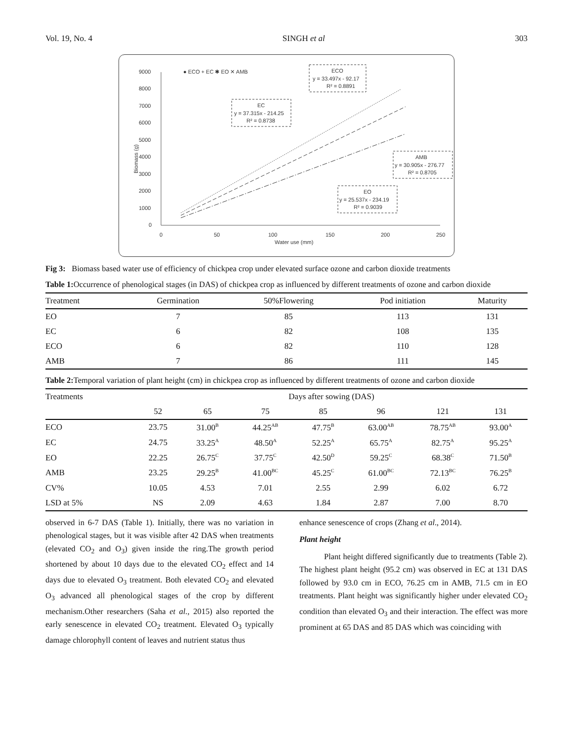Vol. 19, No. 4 SINGH et al 303
9000
8000
7000
6000
5000
4000
3000
2000
1000
0
0
50
100
150
200
250
Water use (mm)
Biomass (g)
● ECO + EC ✱ EO ✕ AMB
ECO
y = 33.497x - 92.17
R² = 0.8891
EC
y = 37.315x - 214.25
R² = 0.8738
AMB
y = 30.905x - 276.77
R² = 0.8705
EO
y = 25.537x - 234.19
R² = 0.9039
Fig 3: Biomass based water use of efficiency of chickpea crop under elevated surface ozone and carbon dioxide treatments
Table 1: Occurrence of phenological stages (in DAS) of chickpea crop as influenced by different treatments of ozone and carbon dioxide
| Treatment | Germination | 50%Flowering | Pod initiation | Maturity |
| --- | --- | --- | --- | --- |
| EO | 7 | 85 | 113 | 131 |
| EC | 6 | 82 | 108 | 135 |
| ECO | 6 | 82 | 110 | 128 |
| AMB | 7 | 86 | 111 | 145 |
Table 2: Temporal variation of plant height (cm) in chickpea crop as influenced by different treatments of ozone and carbon dioxide
| Treatments | Days after sowing (DAS) | | | | | | |
| --- | --- | --- | --- | --- | --- | --- | --- |
| | 52 | 65 | 75 | 85 | 96 | 121 | 131 |
| ECO | 23.75 | 31.00<sup>B</sup> | 44.25<sup>AB</sup> | 47.75<sup>B</sup> | 63.00<sup>AB</sup> | 78.75<sup>AB</sup> | 93.00<sup>A</sup> |
| EC | 24.75 | 33.25<sup>A</sup> | 48.50<sup>A</sup> | 52.25<sup>A</sup> | 65.75<sup>A</sup> | 82.75<sup>A</sup> | 95.25<sup>A</sup> |
| EO | 22.25 | 26.75<sup>C</sup> | 37.75<sup>C</sup> | 42.50<sup>D</sup> | 59.25<sup>C</sup> | 68.38<sup>C</sup> | 71.50<sup>B</sup> |
| AMB | 23.25 | 29.25<sup>B</sup> | 41.00<sup>BC</sup> | 45.25<sup>C</sup> | 61.00<sup>BC</sup> | 72.13<sup>BC</sup> | 76.25<sup>B</sup> |
| CV% | 10.05 | 4.53 | 7.01 | 2.55 | 2.99 | 6.02 | 6.72 |
| LSD at 5% | NS | 2.09 | 4.63 | 1.84 | 2.87 | 7.00 | 8.70 |
observed in 6-7 DAS (Table 1). Initially, there was no variation in phenological stages, but it was visible after 42 DAS when treatments (elevated CO<sub>2</sub> and O<sub>3</sub>) given inside the ring.The growth period shortened by about 10 days due to the elevated CO<sub>2</sub> effect and 14 days due to elevated O<sub>3</sub> treatment. Both elevated CO<sub>2</sub> and elevated O<sub>3</sub> advanced all phenological stages of the crop by different mechanism.Other researchers (Saha et al., 2015) also reported the early senescence in elevated CO<sub>2</sub> treatment. Elevated O<sub>3</sub> typically damage chlorophyll content of leaves and nutrient status thus
enhance senescence of crops (Zhang et al., 2014).
Plant height
Plant height differed significantly due to treatments (Table 2). The highest plant height (95.2 cm) was observed in EC at 131 DAS followed by 93.0 cm in ECO, 76.25 cm in AMB, 71.5 cm in EO treatments. Plant height was significantly higher under elevated CO<sub>2</sub> condition than elevated O<sub>3</sub> and their interaction. The effect was more prominent at 65 DAS and 85 DAS which was coinciding with